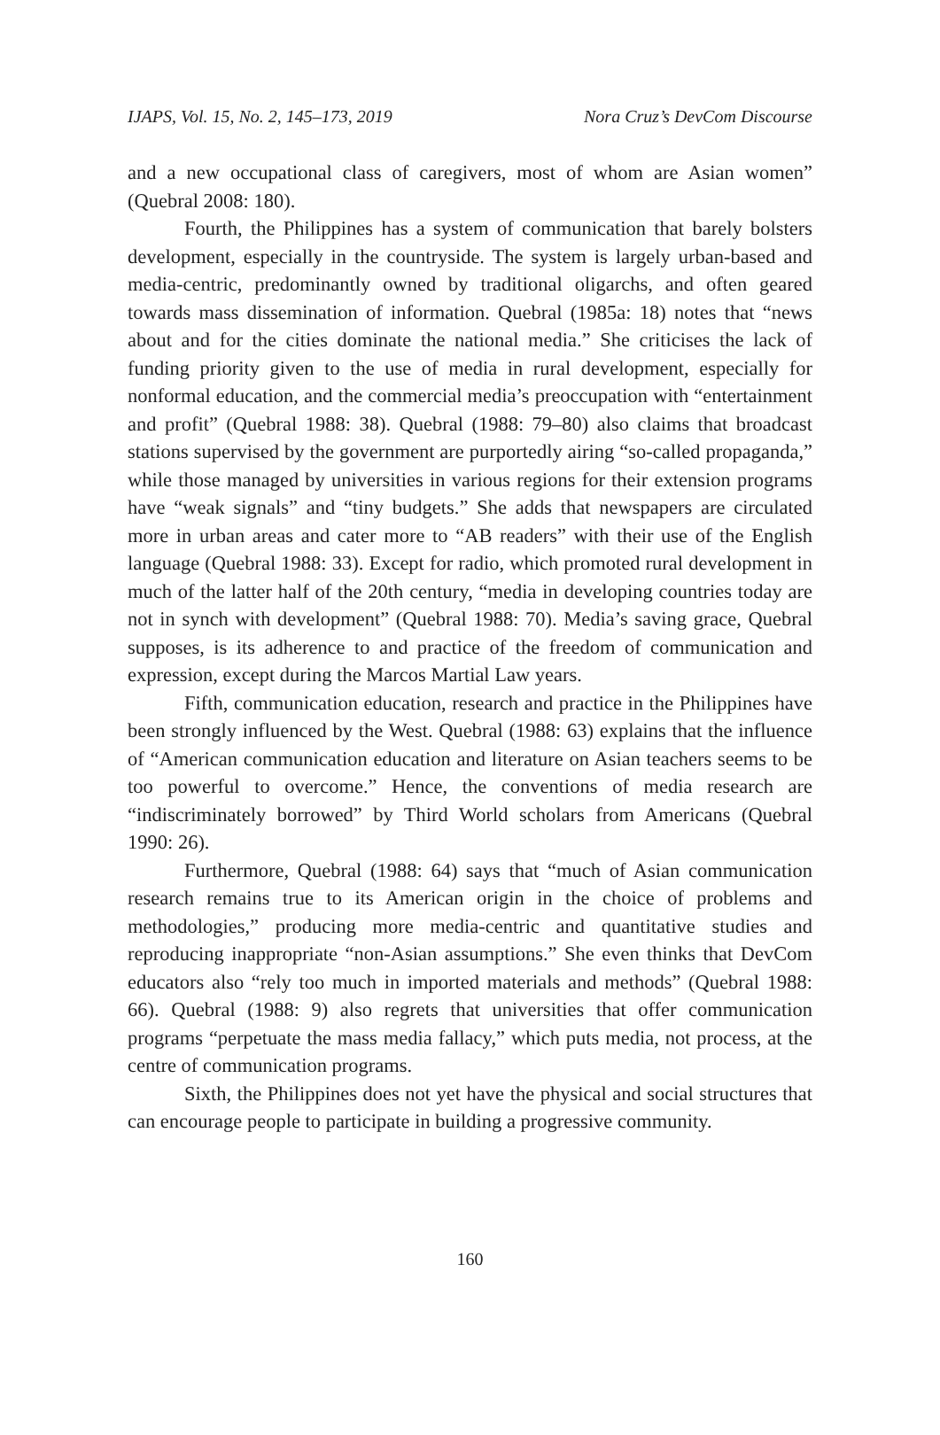IJAPS, Vol. 15, No. 2, 145–173, 2019 Nora Cruz’s DevCom Discourse
and a new occupational class of caregivers, most of whom are Asian women” (Quebral 2008: 180).
Fourth, the Philippines has a system of communication that barely bolsters development, especially in the countryside. The system is largely urban-based and media-centric, predominantly owned by traditional oligarchs, and often geared towards mass dissemination of information. Quebral (1985a: 18) notes that “news about and for the cities dominate the national media.” She criticises the lack of funding priority given to the use of media in rural development, especially for nonformal education, and the commercial media’s preoccupation with “entertainment and profit” (Quebral 1988: 38). Quebral (1988: 79–80) also claims that broadcast stations supervised by the government are purportedly airing “so-called propaganda,” while those managed by universities in various regions for their extension programs have “weak signals” and “tiny budgets.” She adds that newspapers are circulated more in urban areas and cater more to “AB readers” with their use of the English language (Quebral 1988: 33). Except for radio, which promoted rural development in much of the latter half of the 20th century, “media in developing countries today are not in synch with development” (Quebral 1988: 70). Media’s saving grace, Quebral supposes, is its adherence to and practice of the freedom of communication and expression, except during the Marcos Martial Law years.
Fifth, communication education, research and practice in the Philippines have been strongly influenced by the West. Quebral (1988: 63) explains that the influence of “American communication education and literature on Asian teachers seems to be too powerful to overcome.” Hence, the conventions of media research are “indiscriminately borrowed” by Third World scholars from Americans (Quebral 1990: 26).
Furthermore, Quebral (1988: 64) says that “much of Asian communication research remains true to its American origin in the choice of problems and methodologies,” producing more media-centric and quantitative studies and reproducing inappropriate “non-Asian assumptions.” She even thinks that DevCom educators also “rely too much in imported materials and methods” (Quebral 1988: 66). Quebral (1988: 9) also regrets that universities that offer communication programs “perpetuate the mass media fallacy,” which puts media, not process, at the centre of communication programs.
Sixth, the Philippines does not yet have the physical and social structures that can encourage people to participate in building a progressive community.
160